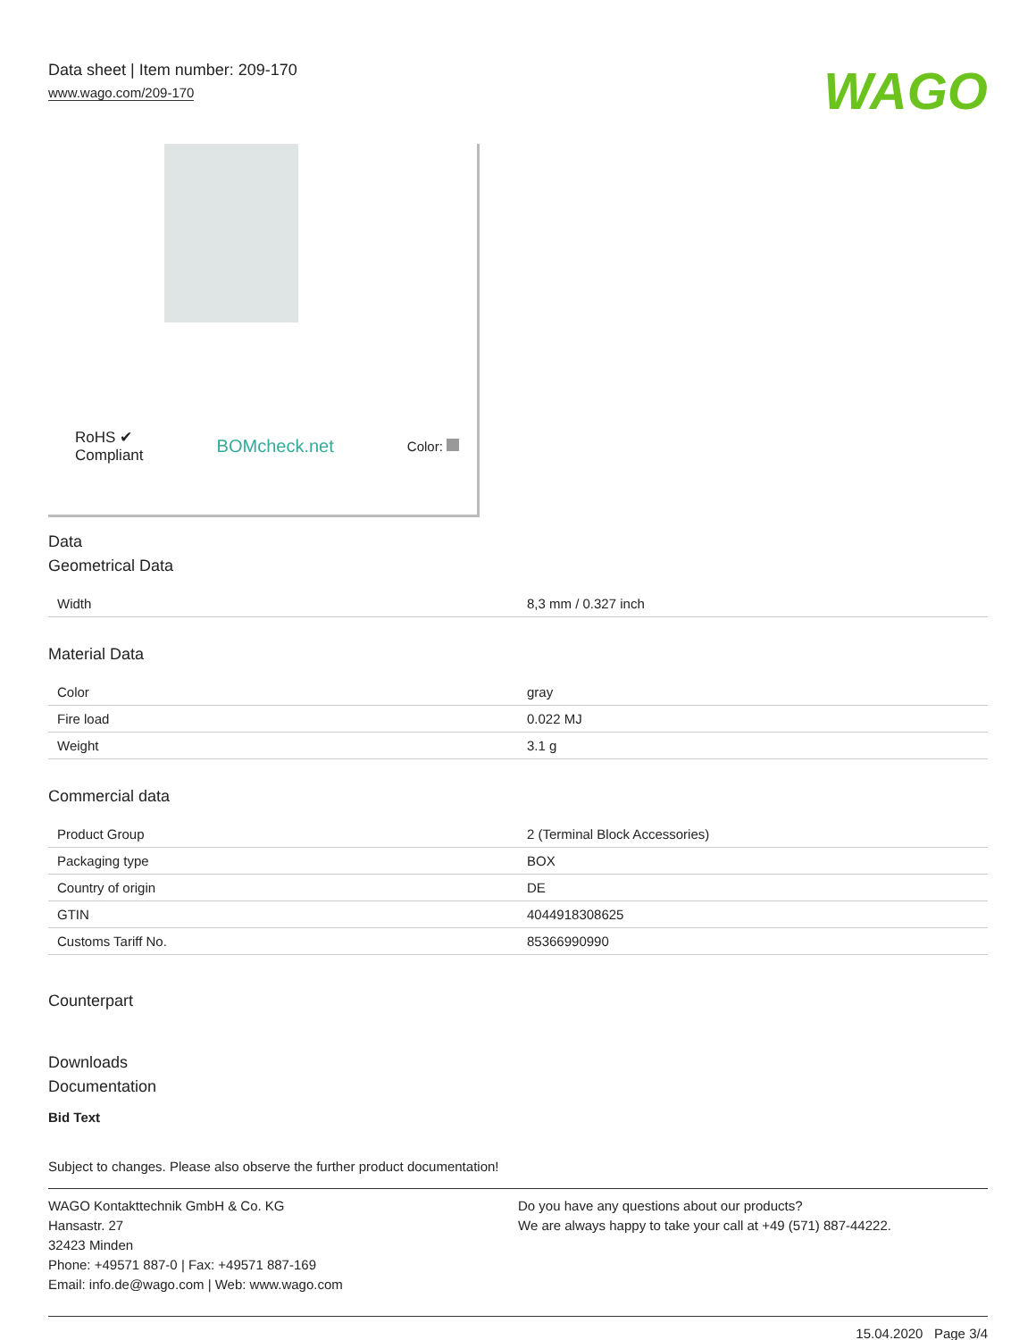Data sheet | Item number: 209-170
www.wago.com/209-170
WAGO
RoHS ✔
Compliant
BOMcheck.net
Color:
Data
Geometrical Data
| Width | 8,3 mm / 0.327 inch |
Material Data
| Color | gray |
| Fire load | 0.022 MJ |
| Weight | 3.1 g |
Commercial data
| Product Group | 2 (Terminal Block Accessories) |
| Packaging type | BOX |
| Country of origin | DE |
| GTIN | 4044918308625 |
| Customs Tariff No. | 85366990990 |
Counterpart
Downloads
Documentation
Bid Text
Subject to changes. Please also observe the further product documentation!
WAGO Kontakttechnik GmbH & Co. KG
Hansastr. 27
32423 Minden
Phone: +49571 887-0 | Fax: +49571 887-169
Email: info.de@wago.com | Web: www.wago.com
Do you have any questions about our products?
We are always happy to take your call at +49 (571) 887-44222.
15.04.2020 Page 3/4